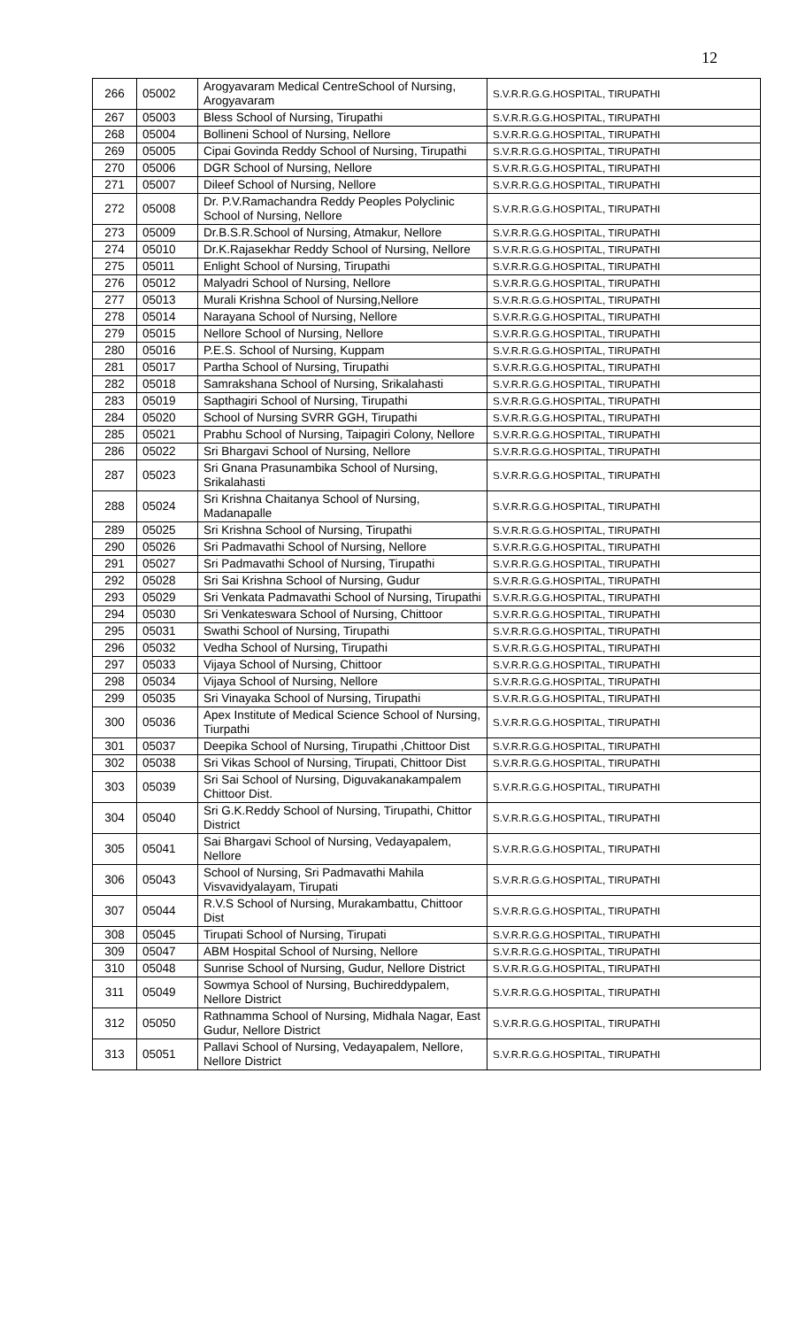12
| 266 | 05002 | Arogyavaram Medical CentreSchool of Nursing, Arogyavaram | S.V.R.R.G.G.HOSPITAL, TIRUPATHI |
| 267 | 05003 | Bless School of Nursing, Tirupathi | S.V.R.R.G.G.HOSPITAL, TIRUPATHI |
| 268 | 05004 | Bollineni School of Nursing, Nellore | S.V.R.R.G.G.HOSPITAL, TIRUPATHI |
| 269 | 05005 | Cipai Govinda Reddy School of Nursing, Tirupathi | S.V.R.R.G.G.HOSPITAL, TIRUPATHI |
| 270 | 05006 | DGR School of Nursing, Nellore | S.V.R.R.G.G.HOSPITAL, TIRUPATHI |
| 271 | 05007 | Dileef School of Nursing, Nellore | S.V.R.R.G.G.HOSPITAL, TIRUPATHI |
| 272 | 05008 | Dr. P.V.Ramachandra Reddy Peoples Polyclinic School of Nursing, Nellore | S.V.R.R.G.G.HOSPITAL, TIRUPATHI |
| 273 | 05009 | Dr.B.S.R.School of Nursing, Atmakur, Nellore | S.V.R.R.G.G.HOSPITAL, TIRUPATHI |
| 274 | 05010 | Dr.K.Rajasekhar Reddy School of Nursing, Nellore | S.V.R.R.G.G.HOSPITAL, TIRUPATHI |
| 275 | 05011 | Enlight School of Nursing, Tirupathi | S.V.R.R.G.G.HOSPITAL, TIRUPATHI |
| 276 | 05012 | Malyadri School of Nursing, Nellore | S.V.R.R.G.G.HOSPITAL, TIRUPATHI |
| 277 | 05013 | Murali Krishna School of Nursing,Nellore | S.V.R.R.G.G.HOSPITAL, TIRUPATHI |
| 278 | 05014 | Narayana School of Nursing, Nellore | S.V.R.R.G.G.HOSPITAL, TIRUPATHI |
| 279 | 05015 | Nellore School of Nursing, Nellore | S.V.R.R.G.G.HOSPITAL, TIRUPATHI |
| 280 | 05016 | P.E.S. School of Nursing, Kuppam | S.V.R.R.G.G.HOSPITAL, TIRUPATHI |
| 281 | 05017 | Partha School of Nursing, Tirupathi | S.V.R.R.G.G.HOSPITAL, TIRUPATHI |
| 282 | 05018 | Samrakshana School of Nursing, Srikalahasti | S.V.R.R.G.G.HOSPITAL, TIRUPATHI |
| 283 | 05019 | Sapthagiri School of Nursing, Tirupathi | S.V.R.R.G.G.HOSPITAL, TIRUPATHI |
| 284 | 05020 | School of Nursing SVRR GGH, Tirupathi | S.V.R.R.G.G.HOSPITAL, TIRUPATHI |
| 285 | 05021 | Prabhu School of Nursing, Taipagiri Colony, Nellore | S.V.R.R.G.G.HOSPITAL, TIRUPATHI |
| 286 | 05022 | Sri Bhargavi School of Nursing, Nellore | S.V.R.R.G.G.HOSPITAL, TIRUPATHI |
| 287 | 05023 | Sri Gnana Prasunambika School of Nursing, Srikalahasti | S.V.R.R.G.G.HOSPITAL, TIRUPATHI |
| 288 | 05024 | Sri Krishna Chaitanya School of Nursing, Madanapalle | S.V.R.R.G.G.HOSPITAL, TIRUPATHI |
| 289 | 05025 | Sri Krishna School of Nursing, Tirupathi | S.V.R.R.G.G.HOSPITAL, TIRUPATHI |
| 290 | 05026 | Sri Padmavathi School of Nursing, Nellore | S.V.R.R.G.G.HOSPITAL, TIRUPATHI |
| 291 | 05027 | Sri Padmavathi School of Nursing, Tirupathi | S.V.R.R.G.G.HOSPITAL, TIRUPATHI |
| 292 | 05028 | Sri Sai Krishna School of Nursing, Gudur | S.V.R.R.G.G.HOSPITAL, TIRUPATHI |
| 293 | 05029 | Sri Venkata Padmavathi School of Nursing, Tirupathi | S.V.R.R.G.G.HOSPITAL, TIRUPATHI |
| 294 | 05030 | Sri Venkateswara School of Nursing, Chittoor | S.V.R.R.G.G.HOSPITAL, TIRUPATHI |
| 295 | 05031 | Swathi School of Nursing, Tirupathi | S.V.R.R.G.G.HOSPITAL, TIRUPATHI |
| 296 | 05032 | Vedha School of Nursing, Tirupathi | S.V.R.R.G.G.HOSPITAL, TIRUPATHI |
| 297 | 05033 | Vijaya School of Nursing, Chittoor | S.V.R.R.G.G.HOSPITAL, TIRUPATHI |
| 298 | 05034 | Vijaya School of Nursing, Nellore | S.V.R.R.G.G.HOSPITAL, TIRUPATHI |
| 299 | 05035 | Sri Vinayaka School of Nursing, Tirupathi | S.V.R.R.G.G.HOSPITAL, TIRUPATHI |
| 300 | 05036 | Apex Institute of Medical Science School of Nursing, Tiurpathi | S.V.R.R.G.G.HOSPITAL, TIRUPATHI |
| 301 | 05037 | Deepika School of Nursing, Tirupathi ,Chittoor Dist | S.V.R.R.G.G.HOSPITAL, TIRUPATHI |
| 302 | 05038 | Sri Vikas School of Nursing, Tirupati, Chittoor Dist | S.V.R.R.G.G.HOSPITAL, TIRUPATHI |
| 303 | 05039 | Sri Sai School of Nursing, Diguvakanakampalem Chittoor Dist. | S.V.R.R.G.G.HOSPITAL, TIRUPATHI |
| 304 | 05040 | Sri G.K.Reddy School of Nursing, Tirupathi, Chittor District | S.V.R.R.G.G.HOSPITAL, TIRUPATHI |
| 305 | 05041 | Sai Bhargavi School of Nursing, Vedayapalem, Nellore | S.V.R.R.G.G.HOSPITAL, TIRUPATHI |
| 306 | 05043 | School of Nursing, Sri Padmavathi Mahila Visvavidyalayam, Tirupati | S.V.R.R.G.G.HOSPITAL, TIRUPATHI |
| 307 | 05044 | R.V.S School of Nursing, Murakambattu, Chittoor Dist | S.V.R.R.G.G.HOSPITAL, TIRUPATHI |
| 308 | 05045 | Tirupati School of Nursing, Tirupati | S.V.R.R.G.G.HOSPITAL, TIRUPATHI |
| 309 | 05047 | ABM Hospital School of Nursing, Nellore | S.V.R.R.G.G.HOSPITAL, TIRUPATHI |
| 310 | 05048 | Sunrise School of Nursing, Gudur, Nellore District | S.V.R.R.G.G.HOSPITAL, TIRUPATHI |
| 311 | 05049 | Sowmya School of Nursing, Buchireddypalem, Nellore District | S.V.R.R.G.G.HOSPITAL, TIRUPATHI |
| 312 | 05050 | Rathnamma School of Nursing, Midhala Nagar, East Gudur, Nellore District | S.V.R.R.G.G.HOSPITAL, TIRUPATHI |
| 313 | 05051 | Pallavi School of Nursing, Vedayapalem, Nellore, Nellore District | S.V.R.R.G.G.HOSPITAL, TIRUPATHI |